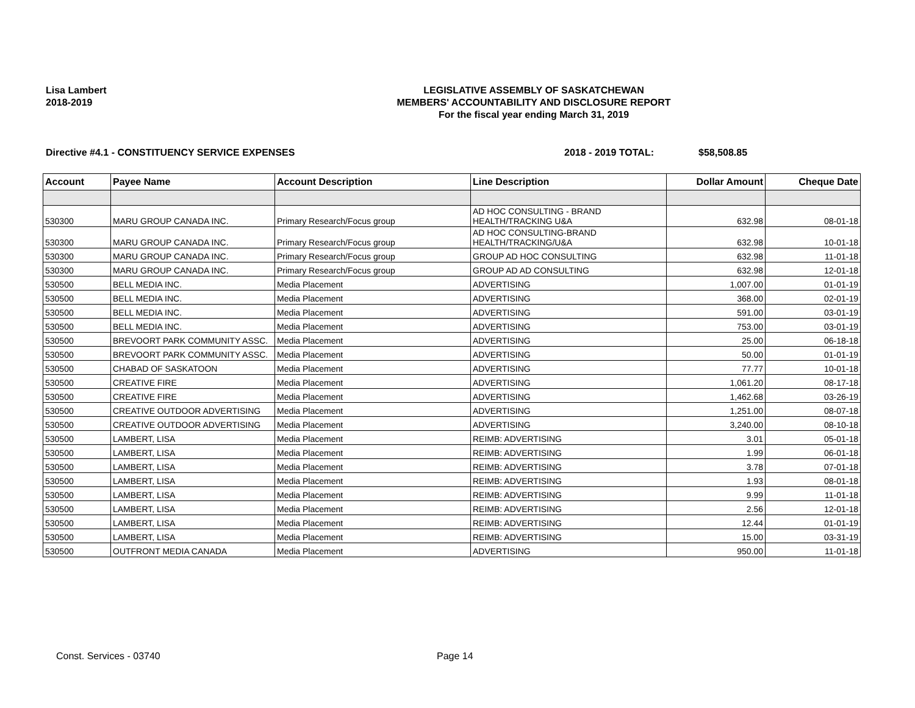Lisa Lambert
2018-2019
LEGISLATIVE ASSEMBLY OF SASKATCHEWAN
MEMBERS' ACCOUNTABILITY AND DISCLOSURE REPORT
For the fiscal year ending March 31, 2019
Directive #4.1 - CONSTITUENCY SERVICE EXPENSES 2018 - 2019 TOTAL: $58,508.85
| Account | Payee Name | Account Description | Line Description | Dollar Amount | Cheque Date |
| --- | --- | --- | --- | --- | --- |
| 530300 | MARU GROUP CANADA INC. | Primary Research/Focus group | AD HOC CONSULTING - BRAND HEALTH/TRACKING U&A | 632.98 | 08-01-18 |
| 530300 | MARU GROUP CANADA INC. | Primary Research/Focus group | AD HOC CONSULTING-BRAND HEALTH/TRACKING/U&A | 632.98 | 10-01-18 |
| 530300 | MARU GROUP CANADA INC. | Primary Research/Focus group | GROUP AD HOC CONSULTING | 632.98 | 11-01-18 |
| 530300 | MARU GROUP CANADA INC. | Primary Research/Focus group | GROUP AD AD CONSULTING | 632.98 | 12-01-18 |
| 530500 | BELL MEDIA INC. | Media Placement | ADVERTISING | 1,007.00 | 01-01-19 |
| 530500 | BELL MEDIA INC. | Media Placement | ADVERTISING | 368.00 | 02-01-19 |
| 530500 | BELL MEDIA INC. | Media Placement | ADVERTISING | 591.00 | 03-01-19 |
| 530500 | BELL MEDIA INC. | Media Placement | ADVERTISING | 753.00 | 03-01-19 |
| 530500 | BREVOORT PARK COMMUNITY ASSC. | Media Placement | ADVERTISING | 25.00 | 06-18-18 |
| 530500 | BREVOORT PARK COMMUNITY ASSC. | Media Placement | ADVERTISING | 50.00 | 01-01-19 |
| 530500 | CHABAD OF SASKATOON | Media Placement | ADVERTISING | 77.77 | 10-01-18 |
| 530500 | CREATIVE FIRE | Media Placement | ADVERTISING | 1,061.20 | 08-17-18 |
| 530500 | CREATIVE FIRE | Media Placement | ADVERTISING | 1,462.68 | 03-26-19 |
| 530500 | CREATIVE OUTDOOR ADVERTISING | Media Placement | ADVERTISING | 1,251.00 | 08-07-18 |
| 530500 | CREATIVE OUTDOOR ADVERTISING | Media Placement | ADVERTISING | 3,240.00 | 08-10-18 |
| 530500 | LAMBERT, LISA | Media Placement | REIMB: ADVERTISING | 3.01 | 05-01-18 |
| 530500 | LAMBERT, LISA | Media Placement | REIMB: ADVERTISING | 1.99 | 06-01-18 |
| 530500 | LAMBERT, LISA | Media Placement | REIMB: ADVERTISING | 3.78 | 07-01-18 |
| 530500 | LAMBERT, LISA | Media Placement | REIMB: ADVERTISING | 1.93 | 08-01-18 |
| 530500 | LAMBERT, LISA | Media Placement | REIMB: ADVERTISING | 9.99 | 11-01-18 |
| 530500 | LAMBERT, LISA | Media Placement | REIMB: ADVERTISING | 2.56 | 12-01-18 |
| 530500 | LAMBERT, LISA | Media Placement | REIMB: ADVERTISING | 12.44 | 01-01-19 |
| 530500 | LAMBERT, LISA | Media Placement | REIMB: ADVERTISING | 15.00 | 03-31-19 |
| 530500 | OUTFRONT MEDIA CANADA | Media Placement | ADVERTISING | 950.00 | 11-01-18 |
Const. Services - 03740 Page 14